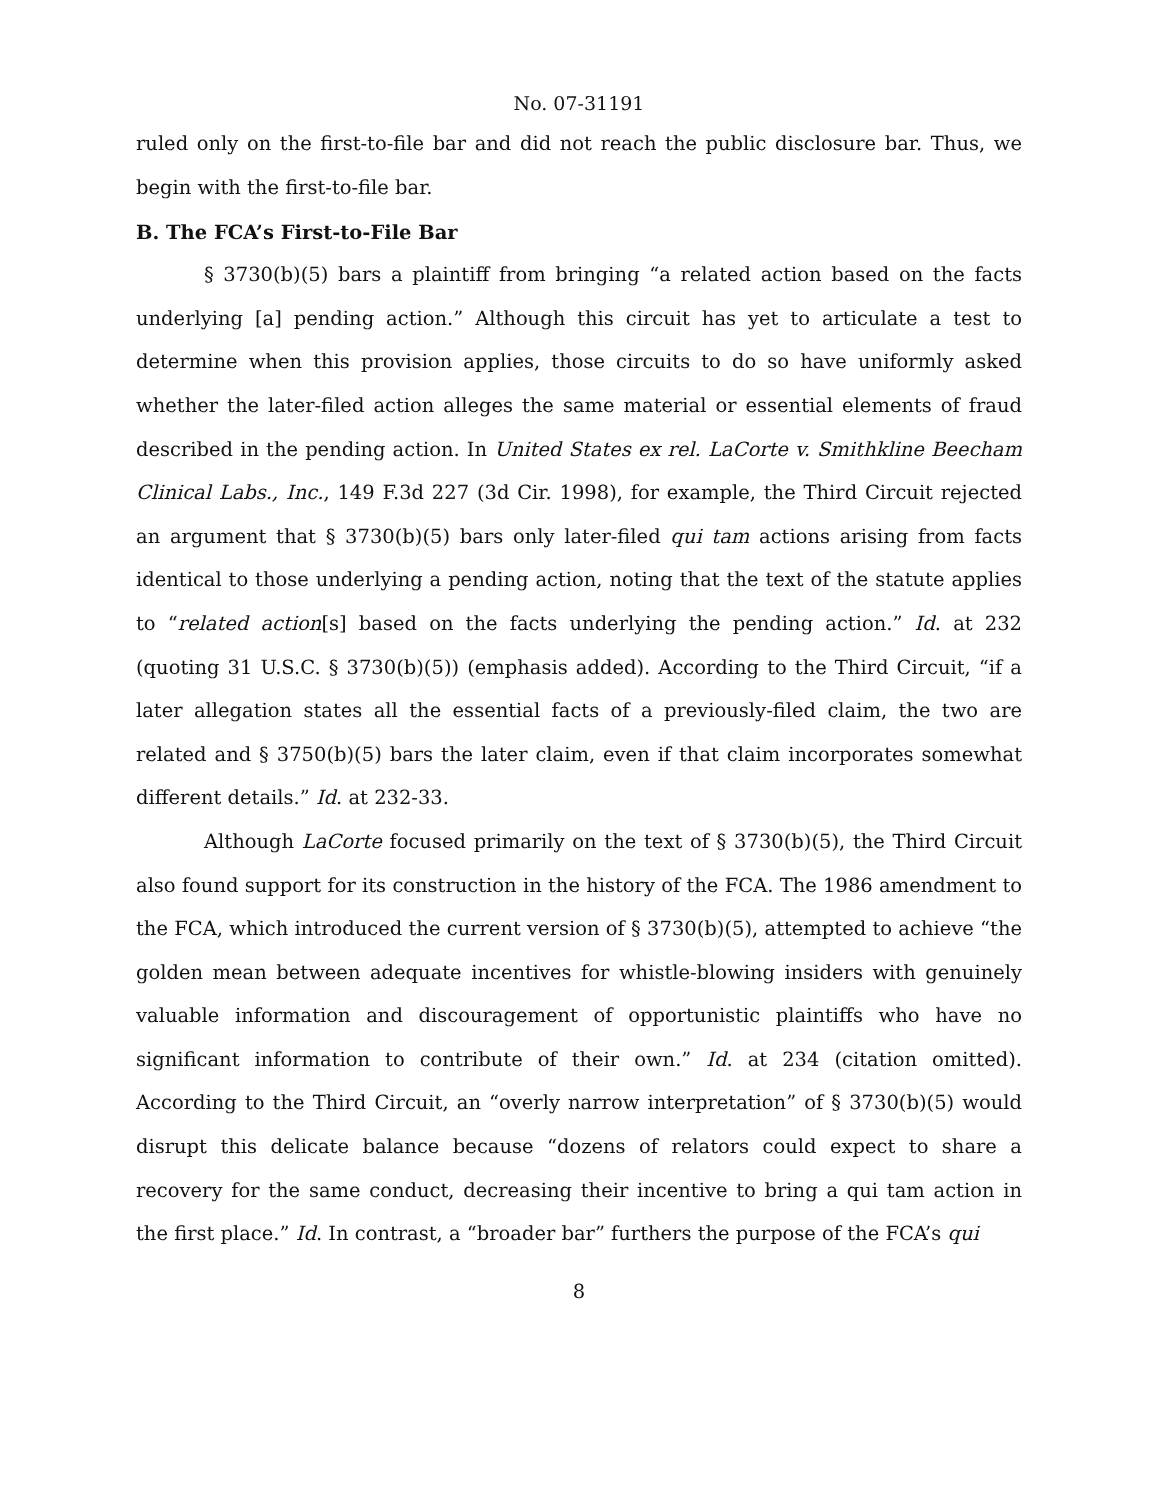No. 07-31191
ruled only on the first-to-file bar and did not reach the public disclosure bar. Thus, we begin with the first-to-file bar.
B. The FCA’s First-to-File Bar
§ 3730(b)(5) bars a plaintiff from bringing “a related action based on the facts underlying [a] pending action.” Although this circuit has yet to articulate a test to determine when this provision applies, those circuits to do so have uniformly asked whether the later-filed action alleges the same material or essential elements of fraud described in the pending action. In United States ex rel. LaCorte v. Smithkline Beecham Clinical Labs., Inc., 149 F.3d 227 (3d Cir. 1998), for example, the Third Circuit rejected an argument that § 3730(b)(5) bars only later-filed qui tam actions arising from facts identical to those underlying a pending action, noting that the text of the statute applies to “related action[s] based on the facts underlying the pending action.” Id. at 232 (quoting 31 U.S.C. § 3730(b)(5)) (emphasis added). According to the Third Circuit, “if a later allegation states all the essential facts of a previously-filed claim, the two are related and § 3750(b)(5) bars the later claim, even if that claim incorporates somewhat different details.” Id. at 232-33.
Although LaCorte focused primarily on the text of § 3730(b)(5), the Third Circuit also found support for its construction in the history of the FCA. The 1986 amendment to the FCA, which introduced the current version of § 3730(b)(5), attempted to achieve “the golden mean between adequate incentives for whistle-blowing insiders with genuinely valuable information and discouragement of opportunistic plaintiffs who have no significant information to contribute of their own.” Id. at 234 (citation omitted). According to the Third Circuit, an “overly narrow interpretation” of § 3730(b)(5) would disrupt this delicate balance because “dozens of relators could expect to share a recovery for the same conduct, decreasing their incentive to bring a qui tam action in the first place.” Id. In contrast, a “broader bar” furthers the purpose of the FCA’s qui
8